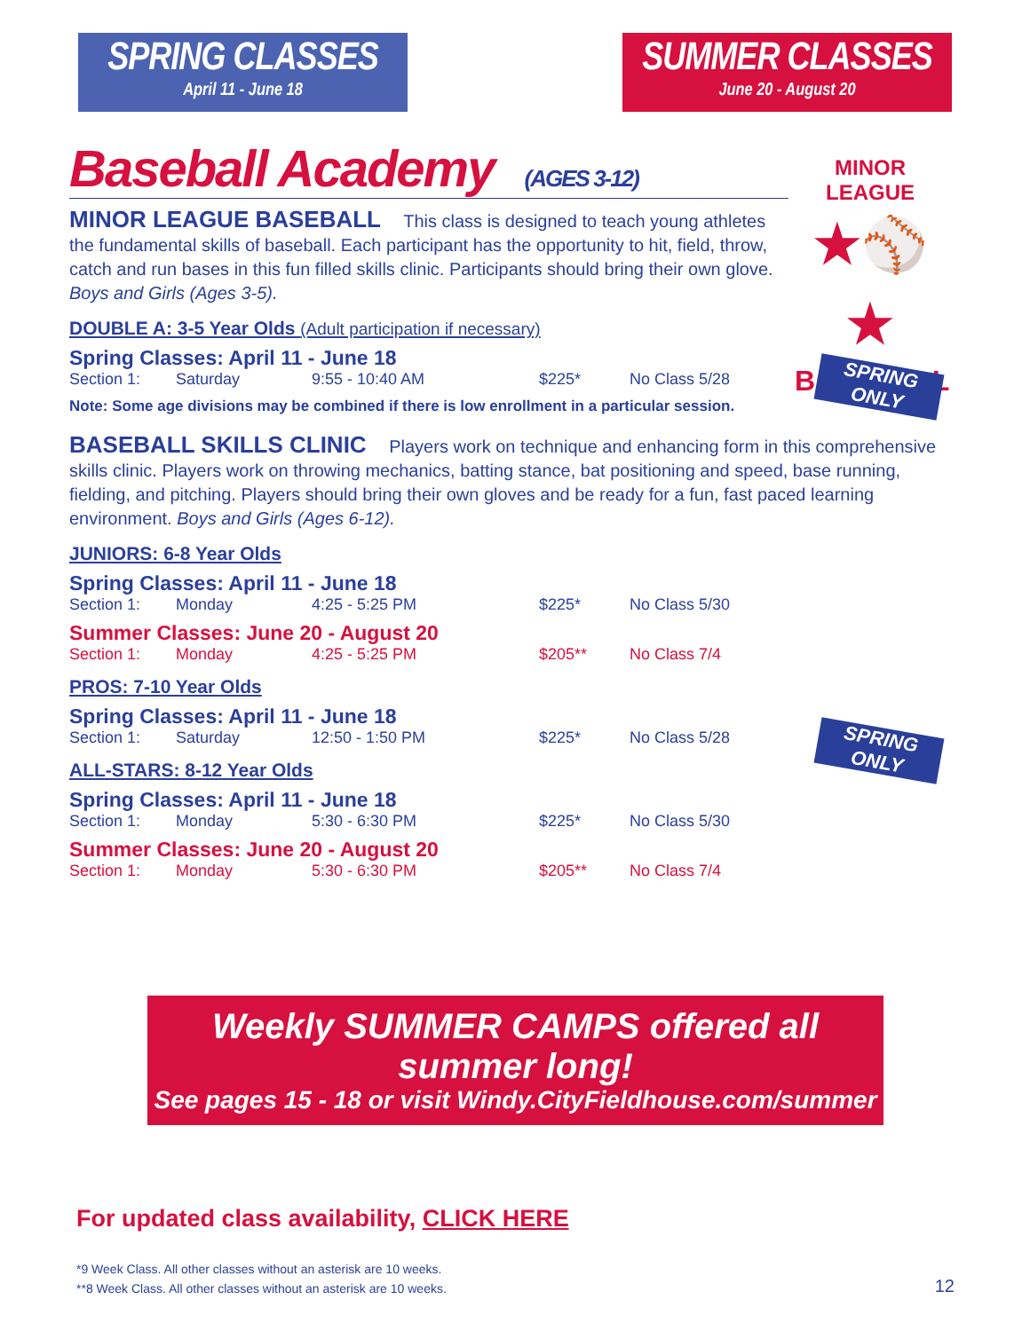SPRING CLASSES
April 11 - June 18
SUMMER CLASSES
June 20 - August 20
Baseball Academy (AGES 3-12)
MINOR LEAGUE BASEBALL This class is designed to teach young athletes the fundamental skills of baseball. Each participant has the opportunity to hit, field, throw, catch and run bases in this fun filled skills clinic. Participants should bring their own glove. Boys and Girls (Ages 3-5).
DOUBLE A: 3-5 Year Olds (Adult participation if necessary)
Spring Classes: April 11 - June 18
Section 1: Saturday 9:55 - 10:40 AM $225* No Class 5/28
Note: Some age divisions may be combined if there is low enrollment in a particular session.
BASEBALL SKILLS CLINIC Players work on technique and enhancing form in this comprehensive skills clinic. Players work on throwing mechanics, batting stance, bat positioning and speed, base running, fielding, and pitching. Players should bring their own gloves and be ready for a fun, fast paced learning environment. Boys and Girls (Ages 6-12).
JUNIORS: 6-8 Year Olds
Spring Classes: April 11 - June 18
Section 1: Monday 4:25 - 5:25 PM $225* No Class 5/30
Summer Classes: June 20 - August 20
Section 1: Monday 4:25 - 5:25 PM $205** No Class 7/4
PROS: 7-10 Year Olds
Spring Classes: April 11 - June 18
Section 1: Saturday 12:50 - 1:50 PM $225* No Class 5/28
ALL-STARS: 8-12 Year Olds
Spring Classes: April 11 - June 18
Section 1: Monday 5:30 - 6:30 PM $225* No Class 5/30
Summer Classes: June 20 - August 20
Section 1: Monday 5:30 - 6:30 PM $205** No Class 7/4
Weekly SUMMER CAMPS offered all summer long!
See pages 15 - 18 or visit Windy.CityFieldhouse.com/summer
For updated class availability, CLICK HERE
*9 Week Class. All other classes without an asterisk are 10 weeks.
**8 Week Class. All other classes without an asterisk are 10 weeks.
MINOR LEAGUE
★⚾★
BASEBALL
SPRING
ONLY
SPRING
ONLY
12